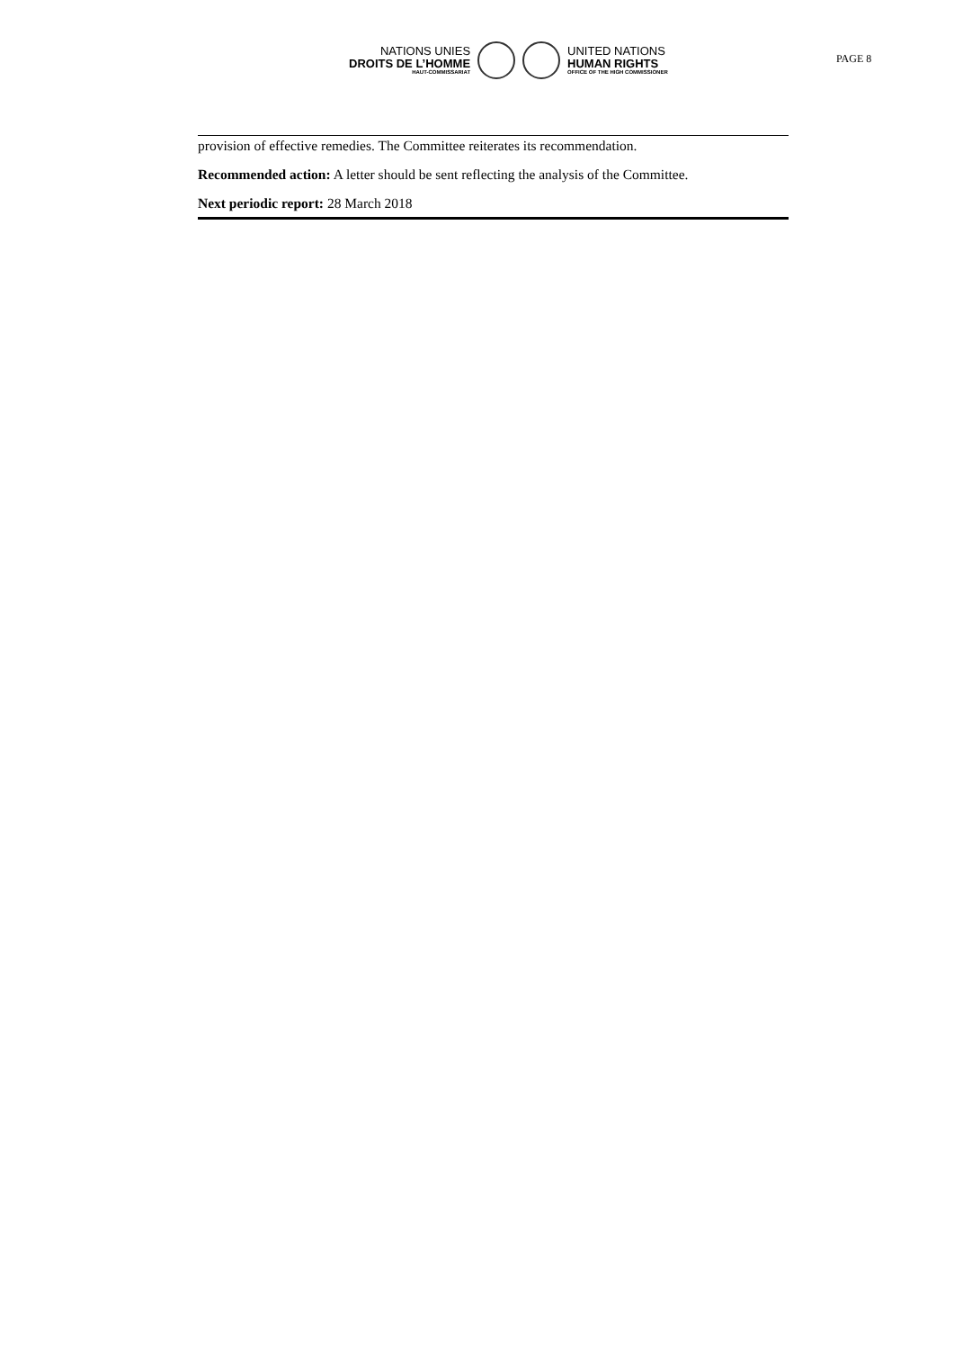NATIONS UNIES
DROITS DE L’HOMME
HAUT-COMMISSARIAT
UNITED NATIONS
HUMAN RIGHTS
OFFICE OF THE HIGH COMMISSIONER
PAGE 8
provision of effective remedies. The Committee reiterates its recommendation.
Recommended action: A letter should be sent reflecting the analysis of the Committee.
Next periodic report: 28 March 2018